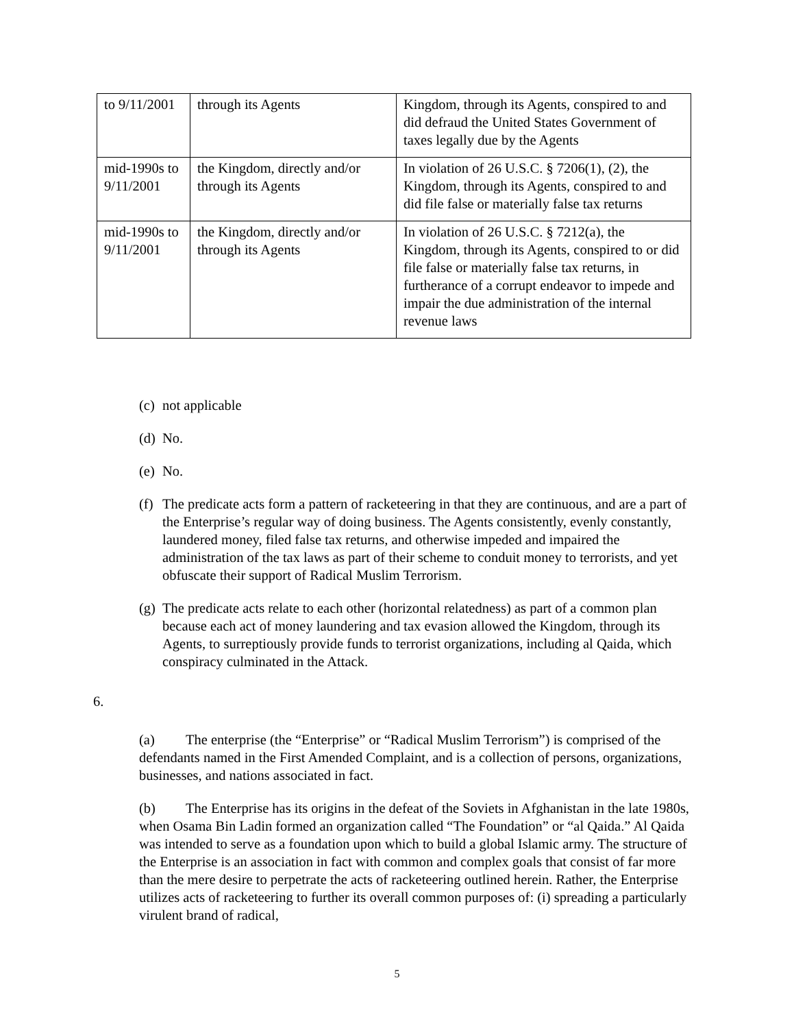| to 9/11/2001 | through its Agents | Kingdom, through its Agents, conspired to and did defraud the United States Government of taxes legally due by the Agents |
| mid-1990s to 9/11/2001 | the Kingdom, directly and/or through its Agents | In violation of 26 U.S.C. § 7206(1), (2), the Kingdom, through its Agents, conspired to and did file false or materially false tax returns |
| mid-1990s to 9/11/2001 | the Kingdom, directly and/or through its Agents | In violation of 26 U.S.C. § 7212(a), the Kingdom, through its Agents, conspired to or did file false or materially false tax returns, in furtherance of a corrupt endeavor to impede and impair the due administration of the internal revenue laws |
(c) not applicable
(d) No.
(e) No.
(f) The predicate acts form a pattern of racketeering in that they are continuous, and are a part of the Enterprise’s regular way of doing business. The Agents consistently, evenly constantly, laundered money, filed false tax returns, and otherwise impeded and impaired the administration of the tax laws as part of their scheme to conduit money to terrorists, and yet obfuscate their support of Radical Muslim Terrorism.
(g) The predicate acts relate to each other (horizontal relatedness) as part of a common plan because each act of money laundering and tax evasion allowed the Kingdom, through its Agents, to surreptiously provide funds to terrorist organizations, including al Qaida, which conspiracy culminated in the Attack.
6.
(a) The enterprise (the “Enterprise” or “Radical Muslim Terrorism”) is comprised of the defendants named in the First Amended Complaint, and is a collection of persons, organizations, businesses, and nations associated in fact.
(b) The Enterprise has its origins in the defeat of the Soviets in Afghanistan in the late 1980s, when Osama Bin Ladin formed an organization called “The Foundation” or “al Qaida.” Al Qaida was intended to serve as a foundation upon which to build a global Islamic army. The structure of the Enterprise is an association in fact with common and complex goals that consist of far more than the mere desire to perpetrate the acts of racketeering outlined herein. Rather, the Enterprise utilizes acts of racketeering to further its overall common purposes of: (i) spreading a particularly virulent brand of radical,
5